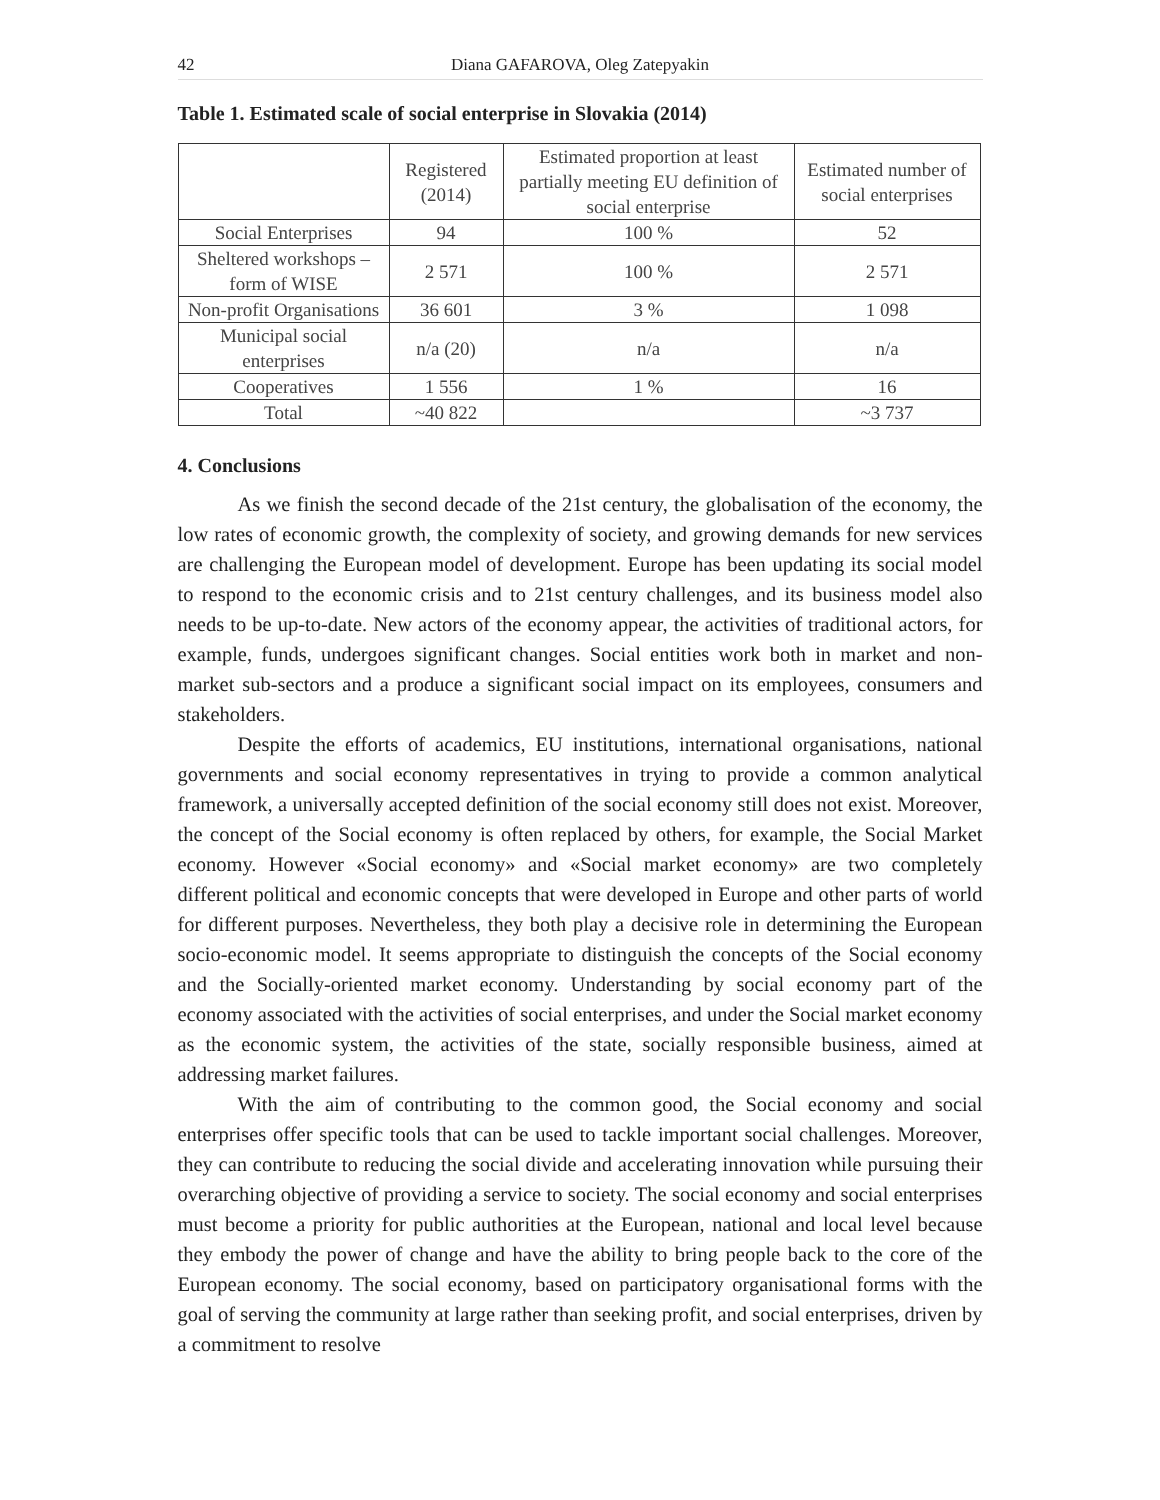42 Diana GAFAROVA, Oleg Zatepyakin
Table 1. Estimated scale of social enterprise in Slovakia (2014)
| | Registered (2014) | Estimated proportion at least partially meeting EU definition of social enterprise | Estimated number of social enterprises |
| Social Enterprises | 94 | 100 % | 52 |
| Sheltered workshops – form of WISE | 2 571 | 100 % | 2 571 |
| Non-profit Organisations | 36 601 | 3 % | 1 098 |
| Municipal social enterprises | n/a (20) | n/a | n/a |
| Cooperatives | 1 556 | 1 % | 16 |
| Total | ~40 822 | | ~3 737 |
4. Conclusions
As we finish the second decade of the 21st century, the globalisation of the economy, the low rates of economic growth, the complexity of society, and growing demands for new services are challenging the European model of development. Europe has been updating its social model to respond to the economic crisis and to 21st century challenges, and its business model also needs to be up-to-date. New actors of the economy appear, the activities of traditional actors, for example, funds, undergoes significant changes. Social entities work both in market and non-market sub-sectors and a produce a significant social impact on its employees, consumers and stakeholders.
Despite the efforts of academics, EU institutions, international organisations, national governments and social economy representatives in trying to provide a common analytical framework, a universally accepted definition of the social economy still does not exist. Moreover, the concept of the Social economy is often replaced by others, for example, the Social Market economy. However «Social economy» and «Social market economy» are two completely different political and economic concepts that were developed in Europe and other parts of world for different purposes. Nevertheless, they both play a decisive role in determining the European socio-economic model. It seems appropriate to distinguish the concepts of the Social economy and the Socially-oriented market economy. Understanding by social economy part of the economy associated with the activities of social enterprises, and under the Social market economy as the economic system, the activities of the state, socially responsible business, aimed at addressing market failures.
With the aim of contributing to the common good, the Social economy and social enterprises offer specific tools that can be used to tackle important social challenges. Moreover, they can contribute to reducing the social divide and accelerating innovation while pursuing their overarching objective of providing a service to society. The social economy and social enterprises must become a priority for public authorities at the European, national and local level because they embody the power of change and have the ability to bring people back to the core of the European economy. The social economy, based on participatory organisational forms with the goal of serving the community at large rather than seeking profit, and social enterprises, driven by a commitment to resolve